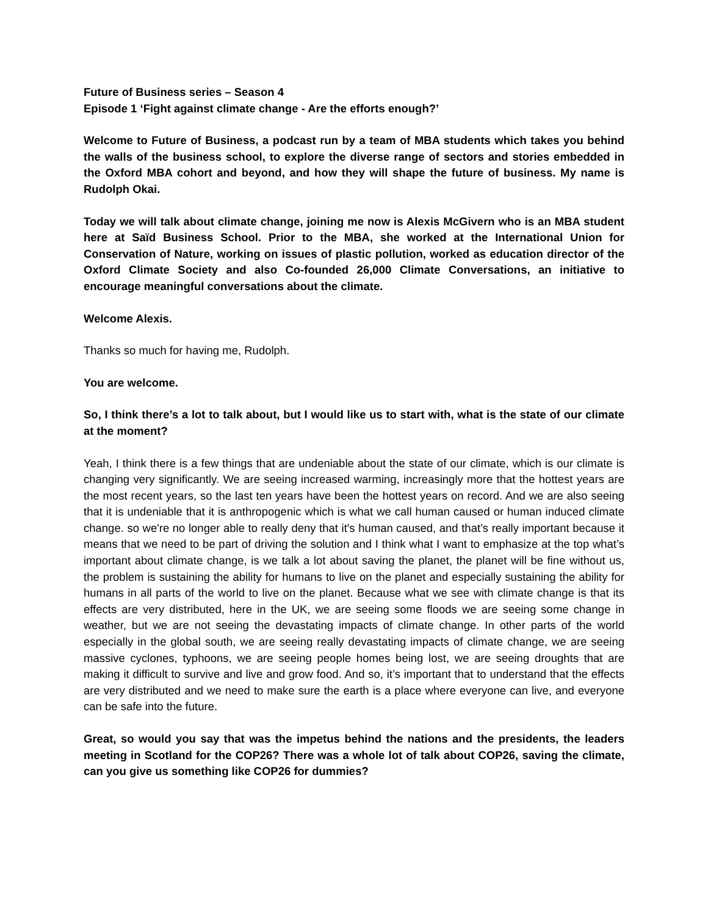Future of Business series – Season 4
Episode 1 ‘Fight against climate change - Are the efforts enough?’
Welcome to Future of Business, a podcast run by a team of MBA students which takes you behind the walls of the business school, to explore the diverse range of sectors and stories embedded in the Oxford MBA cohort and beyond, and how they will shape the future of business. My name is Rudolph Okai.
Today we will talk about climate change, joining me now is Alexis McGivern who is an MBA student here at Saïd Business School. Prior to the MBA, she worked at the International Union for Conservation of Nature, working on issues of plastic pollution, worked as education director of the Oxford Climate Society and also Co-founded 26,000 Climate Conversations, an initiative to encourage meaningful conversations about the climate.
Welcome Alexis.
Thanks so much for having me, Rudolph.
You are welcome.
So, I think there’s a lot to talk about, but I would like us to start with, what is the state of our climate at the moment?
Yeah, I think there is a few things that are undeniable about the state of our climate, which is our climate is changing very significantly. We are seeing increased warming, increasingly more that the hottest years are the most recent years, so the last ten years have been the hottest years on record. And we are also seeing that it is undeniable that it is anthropogenic which is what we call human caused or human induced climate change. so we're no longer able to really deny that it's human caused, and that’s really important because it means that we need to be part of driving the solution and I think what I want to emphasize at the top what’s important about climate change, is we talk a lot about saving the planet, the planet will be fine without us, the problem is sustaining the ability for humans to live on the planet and especially sustaining the ability for humans in all parts of the world to live on the planet. Because what we see with climate change is that its effects are very distributed, here in the UK, we are seeing some floods we are seeing some change in weather, but we are not seeing the devastating impacts of climate change. In other parts of the world especially in the global south, we are seeing really devastating impacts of climate change, we are seeing massive cyclones, typhoons, we are seeing people homes being lost, we are seeing droughts that are making it difficult to survive and live and grow food. And so, it’s important that to understand that the effects are very distributed and we need to make sure the earth is a place where everyone can live, and everyone can be safe into the future.
Great, so would you say that was the impetus behind the nations and the presidents, the leaders meeting in Scotland for the COP26? There was a whole lot of talk about COP26, saving the climate, can you give us something like COP26 for dummies?